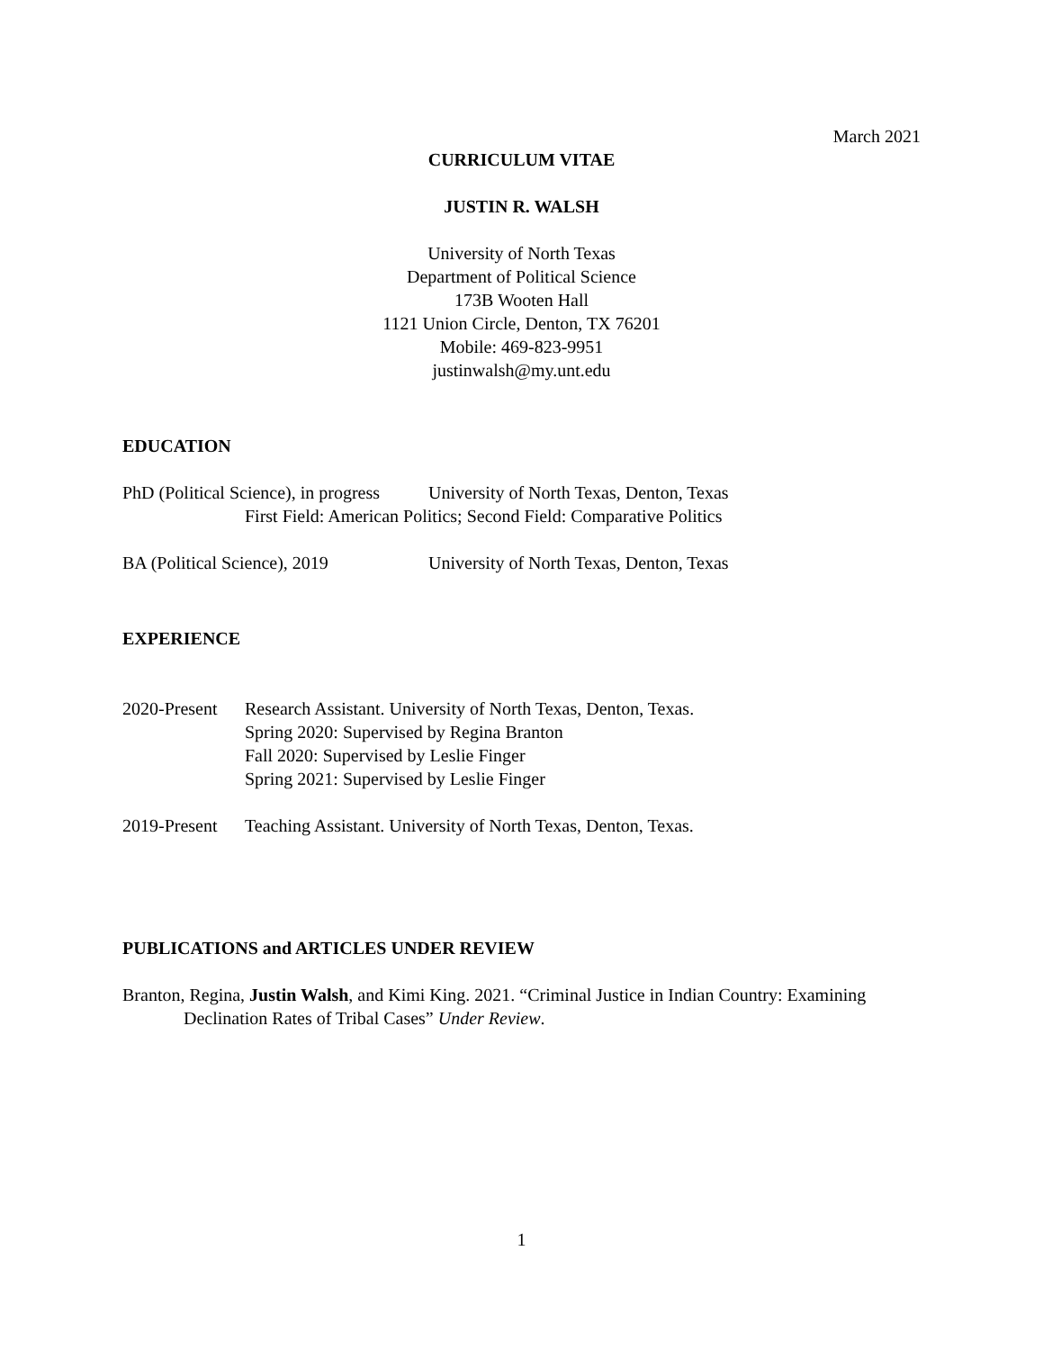March 2021
CURRICULUM VITAE
JUSTIN R. WALSH
University of North Texas
Department of Political Science
173B Wooten Hall
1121 Union Circle, Denton, TX 76201
Mobile: 469-823-9951
justinwalsh@my.unt.edu
EDUCATION
PhD (Political Science), in progress University of North Texas, Denton, Texas
First Field: American Politics; Second Field: Comparative Politics
BA (Political Science), 2019 University of North Texas, Denton, Texas
EXPERIENCE
2020-Present Research Assistant. University of North Texas, Denton, Texas.
Spring 2020: Supervised by Regina Branton
Fall 2020: Supervised by Leslie Finger
Spring 2021: Supervised by Leslie Finger
2019-Present Teaching Assistant. University of North Texas, Denton, Texas.
PUBLICATIONS and ARTICLES UNDER REVIEW
Branton, Regina, Justin Walsh, and Kimi King. 2021. “Criminal Justice in Indian Country: Examining Declination Rates of Tribal Cases” Under Review.
1